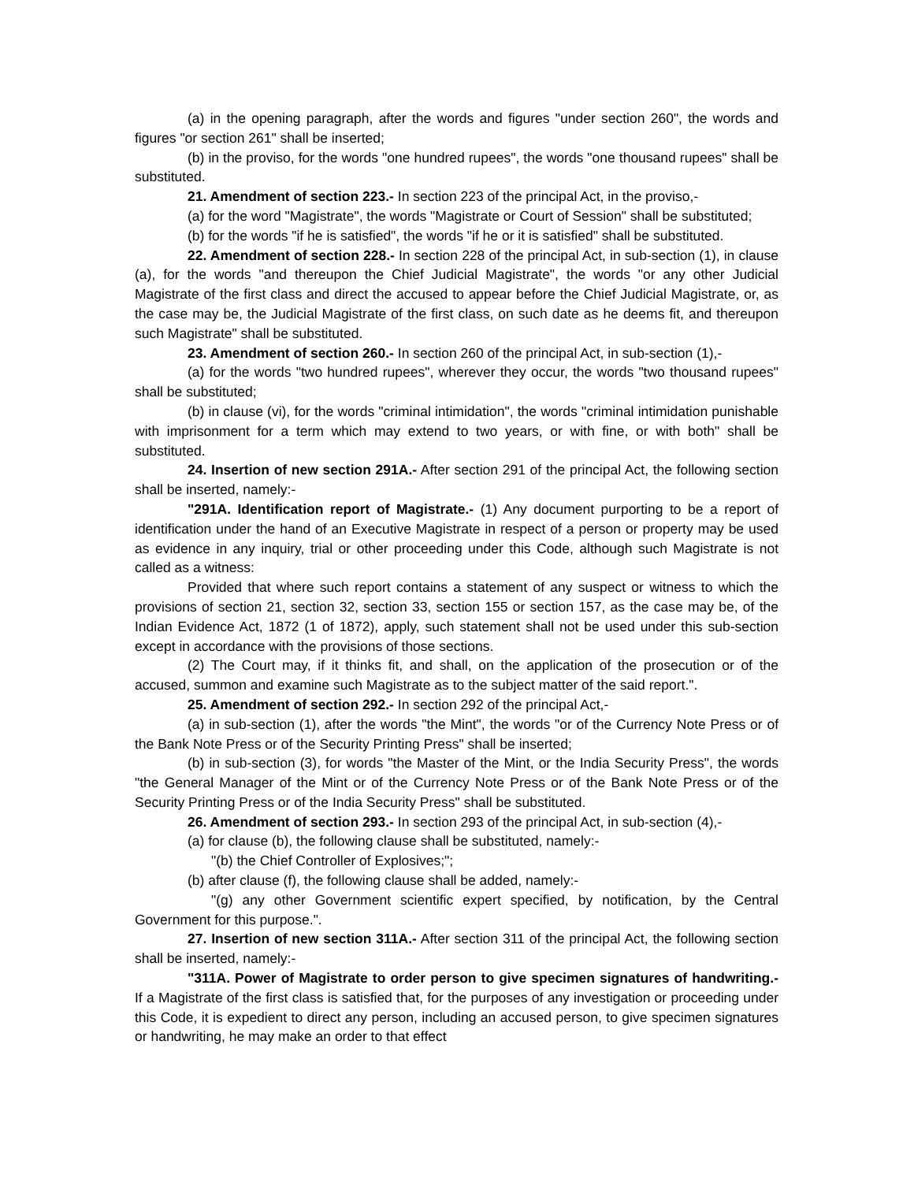(a) in the opening paragraph, after the words and figures "under section 260", the words and figures "or section 261" shall be inserted;
(b) in the proviso, for the words "one hundred rupees", the words "one thousand rupees" shall be substituted.
21. Amendment of section 223.- In section 223 of the principal Act, in the proviso,-
(a) for the word "Magistrate", the words "Magistrate or Court of Session" shall be substituted;
(b) for the words "if he is satisfied", the words "if he or it is satisfied" shall be substituted.
22. Amendment of section 228.- In section 228 of the principal Act, in sub-section (1), in clause (a), for the words "and thereupon the Chief Judicial Magistrate", the words "or any other Judicial Magistrate of the first class and direct the accused to appear before the Chief Judicial Magistrate, or, as the case may be, the Judicial Magistrate of the first class, on such date as he deems fit, and thereupon such Magistrate" shall be substituted.
23. Amendment of section 260.- In section 260 of the principal Act, in sub-section (1),-
(a) for the words "two hundred rupees", wherever they occur, the words "two thousand rupees" shall be substituted;
(b) in clause (vi), for the words "criminal intimidation", the words "criminal intimidation punishable with imprisonment for a term which may extend to two years, or with fine, or with both" shall be substituted.
24. Insertion of new section 291A.- After section 291 of the principal Act, the following section shall be inserted, namely:-
"291A. Identification report of Magistrate.- (1) Any document purporting to be a report of identification under the hand of an Executive Magistrate in respect of a person or property may be used as evidence in any inquiry, trial or other proceeding under this Code, although such Magistrate is not called as a witness:
Provided that where such report contains a statement of any suspect or witness to which the provisions of section 21, section 32, section 33, section 155 or section 157, as the case may be, of the Indian Evidence Act, 1872 (1 of 1872), apply, such statement shall not be used under this sub-section except in accordance with the provisions of those sections.
(2) The Court may, if it thinks fit, and shall, on the application of the prosecution or of the accused, summon and examine such Magistrate as to the subject matter of the said report.".
25. Amendment of section 292.- In section 292 of the principal Act,-
(a) in sub-section (1), after the words "the Mint", the words "or of the Currency Note Press or of the Bank Note Press or of the Security Printing Press" shall be inserted;
(b) in sub-section (3), for words "the Master of the Mint, or the India Security Press", the words "the General Manager of the Mint or of the Currency Note Press or of the Bank Note Press or of the Security Printing Press or of the India Security Press" shall be substituted.
26. Amendment of section 293.- In section 293 of the principal Act, in sub-section (4),-
(a) for clause (b), the following clause shall be substituted, namely:-
"(b) the Chief Controller of Explosives;";
(b) after clause (f), the following clause shall be added, namely:-
"(g) any other Government scientific expert specified, by notification, by the Central Government for this purpose.".
27. Insertion of new section 311A.- After section 311 of the principal Act, the following section shall be inserted, namely:-
"311A. Power of Magistrate to order person to give specimen signatures of handwriting.- If a Magistrate of the first class is satisfied that, for the purposes of any investigation or proceeding under this Code, it is expedient to direct any person, including an accused person, to give specimen signatures or handwriting, he may make an order to that effect